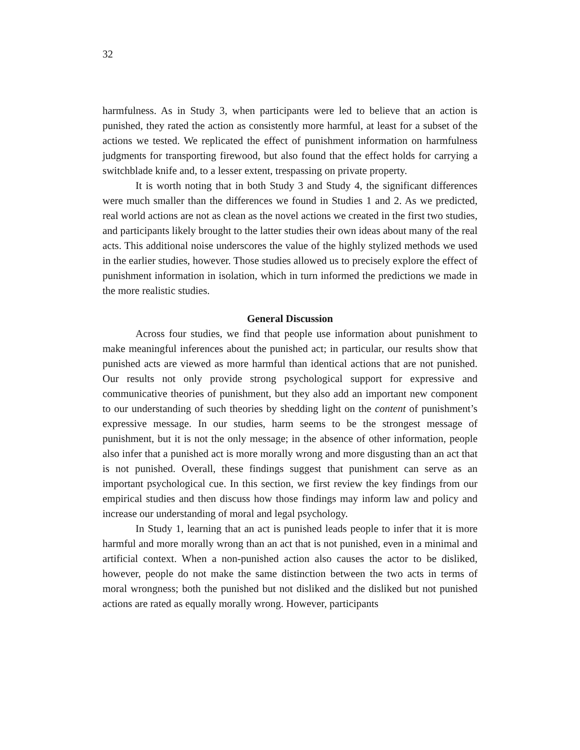32
harmfulness. As in Study 3, when participants were led to believe that an action is punished, they rated the action as consistently more harmful, at least for a subset of the actions we tested. We replicated the effect of punishment information on harmfulness judgments for transporting firewood, but also found that the effect holds for carrying a switchblade knife and, to a lesser extent, trespassing on private property.
It is worth noting that in both Study 3 and Study 4, the significant differences were much smaller than the differences we found in Studies 1 and 2. As we predicted, real world actions are not as clean as the novel actions we created in the first two studies, and participants likely brought to the latter studies their own ideas about many of the real acts. This additional noise underscores the value of the highly stylized methods we used in the earlier studies, however. Those studies allowed us to precisely explore the effect of punishment information in isolation, which in turn informed the predictions we made in the more realistic studies.
General Discussion
Across four studies, we find that people use information about punishment to make meaningful inferences about the punished act; in particular, our results show that punished acts are viewed as more harmful than identical actions that are not punished. Our results not only provide strong psychological support for expressive and communicative theories of punishment, but they also add an important new component to our understanding of such theories by shedding light on the content of punishment’s expressive message. In our studies, harm seems to be the strongest message of punishment, but it is not the only message; in the absence of other information, people also infer that a punished act is more morally wrong and more disgusting than an act that is not punished. Overall, these findings suggest that punishment can serve as an important psychological cue. In this section, we first review the key findings from our empirical studies and then discuss how those findings may inform law and policy and increase our understanding of moral and legal psychology.
In Study 1, learning that an act is punished leads people to infer that it is more harmful and more morally wrong than an act that is not punished, even in a minimal and artificial context. When a non-punished action also causes the actor to be disliked, however, people do not make the same distinction between the two acts in terms of moral wrongness; both the punished but not disliked and the disliked but not punished actions are rated as equally morally wrong. However, participants